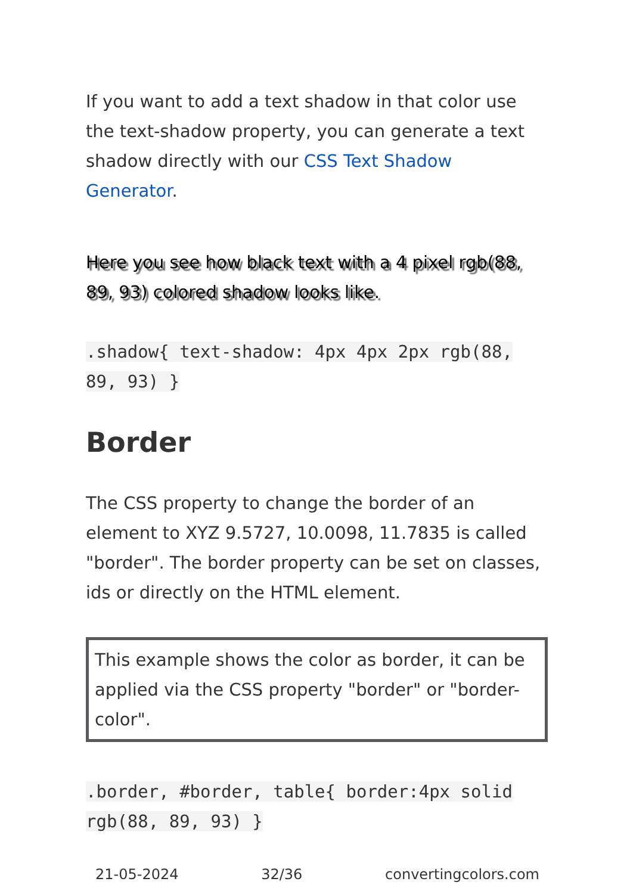If you want to add a text shadow in that color use the text-shadow property, you can generate a text shadow directly with our CSS Text Shadow Generator.
Here you see how black text with a 4 pixel rgb(88, 89, 93) colored shadow looks like.
.shadow{ text-shadow: 4px 4px 2px rgb(88, 89, 93) }
Border
The CSS property to change the border of an element to XYZ 9.5727, 10.0098, 11.7835 is called "border". The border property can be set on classes, ids or directly on the HTML element.
This example shows the color as border, it can be applied via the CSS property "border" or "border-color".
.border, #border, table{ border:4px solid rgb(88, 89, 93) }
21-05-2024 32/36 convertingcolors.com